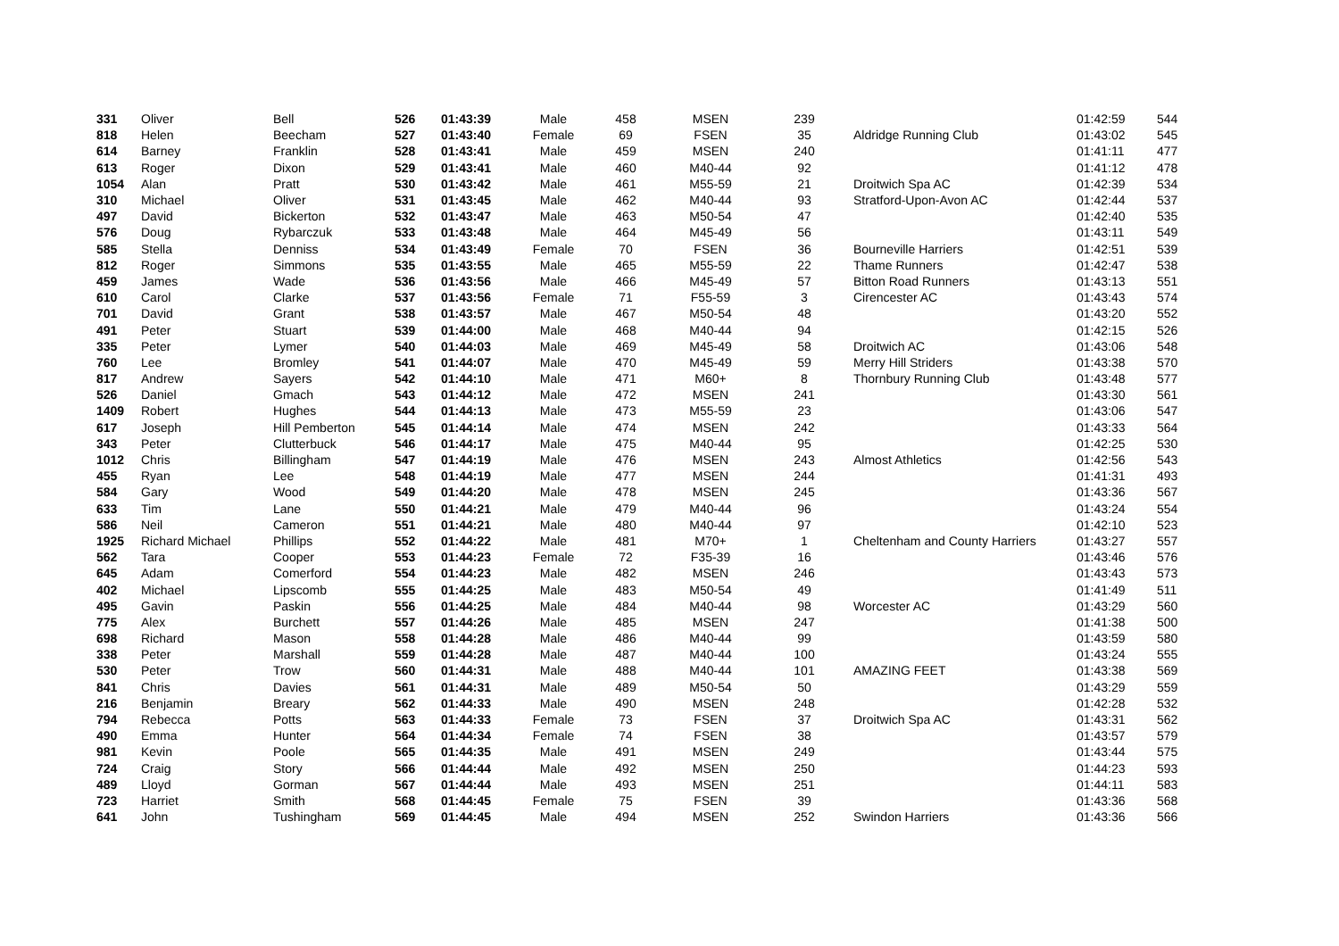| 331 | Oliver | Bell | 526 | 01:43:39 | Male | 458 | MSEN | 239 | | 01:42:59 | 544 |
| 818 | Helen | Beecham | 527 | 01:43:40 | Female | 69 | FSEN | 35 | Aldridge Running Club | 01:43:02 | 545 |
| 614 | Barney | Franklin | 528 | 01:43:41 | Male | 459 | MSEN | 240 | | 01:41:11 | 477 |
| 613 | Roger | Dixon | 529 | 01:43:41 | Male | 460 | M40-44 | 92 | | 01:41:12 | 478 |
| 1054 | Alan | Pratt | 530 | 01:43:42 | Male | 461 | M55-59 | 21 | Droitwich Spa AC | 01:42:39 | 534 |
| 310 | Michael | Oliver | 531 | 01:43:45 | Male | 462 | M40-44 | 93 | Stratford-Upon-Avon AC | 01:42:44 | 537 |
| 497 | David | Bickerton | 532 | 01:43:47 | Male | 463 | M50-54 | 47 | | 01:42:40 | 535 |
| 576 | Doug | Rybarczuk | 533 | 01:43:48 | Male | 464 | M45-49 | 56 | | 01:43:11 | 549 |
| 585 | Stella | Denniss | 534 | 01:43:49 | Female | 70 | FSEN | 36 | Bourneville Harriers | 01:42:51 | 539 |
| 812 | Roger | Simmons | 535 | 01:43:55 | Male | 465 | M55-59 | 22 | Thame Runners | 01:42:47 | 538 |
| 459 | James | Wade | 536 | 01:43:56 | Male | 466 | M45-49 | 57 | Bitton Road Runners | 01:43:13 | 551 |
| 610 | Carol | Clarke | 537 | 01:43:56 | Female | 71 | F55-59 | 3 | Cirencester AC | 01:43:43 | 574 |
| 701 | David | Grant | 538 | 01:43:57 | Male | 467 | M50-54 | 48 | | 01:43:20 | 552 |
| 491 | Peter | Stuart | 539 | 01:44:00 | Male | 468 | M40-44 | 94 | | 01:42:15 | 526 |
| 335 | Peter | Lymer | 540 | 01:44:03 | Male | 469 | M45-49 | 58 | Droitwich AC | 01:43:06 | 548 |
| 760 | Lee | Bromley | 541 | 01:44:07 | Male | 470 | M45-49 | 59 | Merry Hill Striders | 01:43:38 | 570 |
| 817 | Andrew | Sayers | 542 | 01:44:10 | Male | 471 | M60+ | 8 | Thornbury Running Club | 01:43:48 | 577 |
| 526 | Daniel | Gmach | 543 | 01:44:12 | Male | 472 | MSEN | 241 | | 01:43:30 | 561 |
| 1409 | Robert | Hughes | 544 | 01:44:13 | Male | 473 | M55-59 | 23 | | 01:43:06 | 547 |
| 617 | Joseph | Hill Pemberton | 545 | 01:44:14 | Male | 474 | MSEN | 242 | | 01:43:33 | 564 |
| 343 | Peter | Clutterbuck | 546 | 01:44:17 | Male | 475 | M40-44 | 95 | | 01:42:25 | 530 |
| 1012 | Chris | Billingham | 547 | 01:44:19 | Male | 476 | MSEN | 243 | Almost Athletics | 01:42:56 | 543 |
| 455 | Ryan | Lee | 548 | 01:44:19 | Male | 477 | MSEN | 244 | | 01:41:31 | 493 |
| 584 | Gary | Wood | 549 | 01:44:20 | Male | 478 | MSEN | 245 | | 01:43:36 | 567 |
| 633 | Tim | Lane | 550 | 01:44:21 | Male | 479 | M40-44 | 96 | | 01:43:24 | 554 |
| 586 | Neil | Cameron | 551 | 01:44:21 | Male | 480 | M40-44 | 97 | | 01:42:10 | 523 |
| 1925 | Richard Michael | Phillips | 552 | 01:44:22 | Male | 481 | M70+ | 1 | Cheltenham and County Harriers | 01:43:27 | 557 |
| 562 | Tara | Cooper | 553 | 01:44:23 | Female | 72 | F35-39 | 16 | | 01:43:46 | 576 |
| 645 | Adam | Comerford | 554 | 01:44:23 | Male | 482 | MSEN | 246 | | 01:43:43 | 573 |
| 402 | Michael | Lipscomb | 555 | 01:44:25 | Male | 483 | M50-54 | 49 | | 01:41:49 | 511 |
| 495 | Gavin | Paskin | 556 | 01:44:25 | Male | 484 | M40-44 | 98 | Worcester AC | 01:43:29 | 560 |
| 775 | Alex | Burchett | 557 | 01:44:26 | Male | 485 | MSEN | 247 | | 01:41:38 | 500 |
| 698 | Richard | Mason | 558 | 01:44:28 | Male | 486 | M40-44 | 99 | | 01:43:59 | 580 |
| 338 | Peter | Marshall | 559 | 01:44:28 | Male | 487 | M40-44 | 100 | | 01:43:24 | 555 |
| 530 | Peter | Trow | 560 | 01:44:31 | Male | 488 | M40-44 | 101 | AMAZING FEET | 01:43:38 | 569 |
| 841 | Chris | Davies | 561 | 01:44:31 | Male | 489 | M50-54 | 50 | | 01:43:29 | 559 |
| 216 | Benjamin | Breary | 562 | 01:44:33 | Male | 490 | MSEN | 248 | | 01:42:28 | 532 |
| 794 | Rebecca | Potts | 563 | 01:44:33 | Female | 73 | FSEN | 37 | Droitwich Spa AC | 01:43:31 | 562 |
| 490 | Emma | Hunter | 564 | 01:44:34 | Female | 74 | FSEN | 38 | | 01:43:57 | 579 |
| 981 | Kevin | Poole | 565 | 01:44:35 | Male | 491 | MSEN | 249 | | 01:43:44 | 575 |
| 724 | Craig | Story | 566 | 01:44:44 | Male | 492 | MSEN | 250 | | 01:44:23 | 593 |
| 489 | Lloyd | Gorman | 567 | 01:44:44 | Male | 493 | MSEN | 251 | | 01:44:11 | 583 |
| 723 | Harriet | Smith | 568 | 01:44:45 | Female | 75 | FSEN | 39 | | 01:43:36 | 568 |
| 641 | John | Tushingham | 569 | 01:44:45 | Male | 494 | MSEN | 252 | Swindon Harriers | 01:43:36 | 566 |